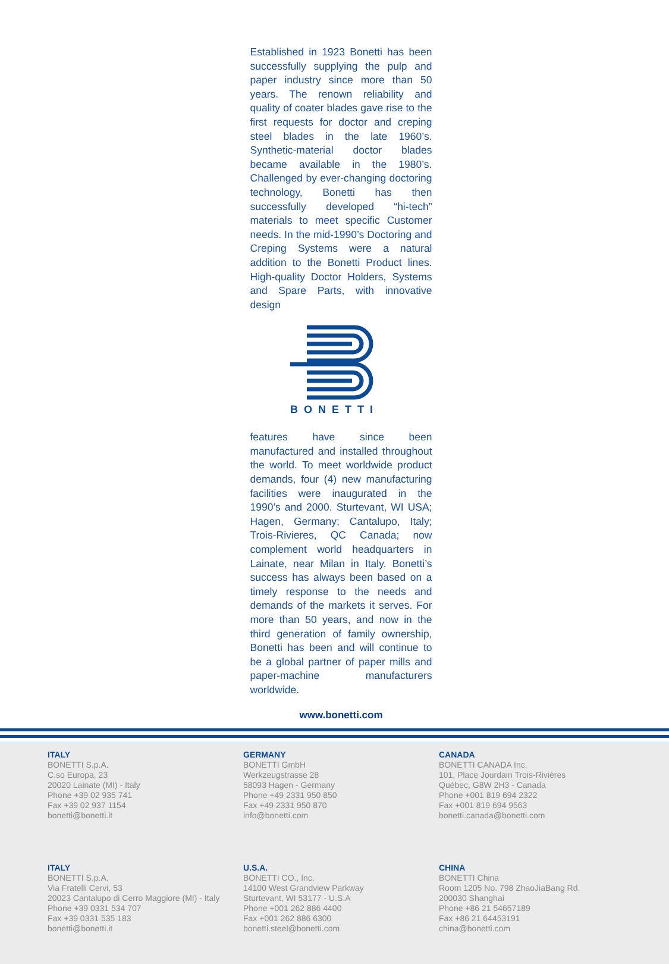Established in 1923 Bonetti has been successfully supplying the pulp and paper industry since more than 50 years. The renown reliability and quality of coater blades gave rise to the first requests for doctor and creping steel blades in the late 1960’s. Synthetic-material doctor blades became available in the 1980’s. Challenged by ever-changing doctoring technology, Bonetti has then successfully developed “hi-tech” materials to meet specific Customer needs. In the mid-1990’s Doctoring and Creping Systems were a natural addition to the Bonetti Product lines. High-quality Doctor Holders, Systems and Spare Parts, with innovative design
BONETTI
features have since been manufactured and installed throughout the world. To meet worldwide product demands, four (4) new manufacturing facilities were inaugurated in the 1990’s and 2000. Sturtevant, WI USA; Hagen, Germany; Cantalupo, Italy; Trois-Rivieres, QC Canada; now complement world headquarters in Lainate, near Milan in Italy. Bonetti’s success has always been based on a timely response to the needs and demands of the markets it serves. For more than 50 years, and now in the third generation of family ownership, Bonetti has been and will continue to be a global partner of paper mills and paper-machine manufacturers worldwide.
www.bonetti.com
ITALY
BONETTI S.p.A.
C.so Europa, 23
20020 Lainate (MI) - Italy
Phone +39 02 935 741
Fax +39 02 937 1154
bonetti@bonetti.it
GERMANY
BONETTI GmbH
Werkzeugstrasse 28
58093 Hagen - Germany
Phone +49 2331 950 850
Fax +49 2331 950 870
info@bonetti.com
CANADA
BONETTI CANADA Inc.
101, Place Jourdain Trois-Rivières
Québec, G8W 2H3 - Canada
Phone +001 819 694 2322
Fax +001 819 694 9563
bonetti.canada@bonetti.com
ITALY
BONETTI S.p.A.
Via Fratelli Cervi, 53
20023 Cantalupo di Cerro Maggiore (MI) - Italy
Phone +39 0331 534 707
Fax +39 0331 535 183
bonetti@bonetti.it
U.S.A.
BONETTI CO., Inc.
14100 West Grandview Parkway
Sturtevant, WI 53177 - U.S.A
Phone +001 262 886 4400
Fax +001 262 886 6300
bonetti.steel@bonetti.com
CHINA
BONETTI China
Room 1205 No. 798 ZhaoJiaBang Rd.
200030 Shanghai
Phone +86 21 54657189
Fax +86 21 64453191
china@bonetti.com